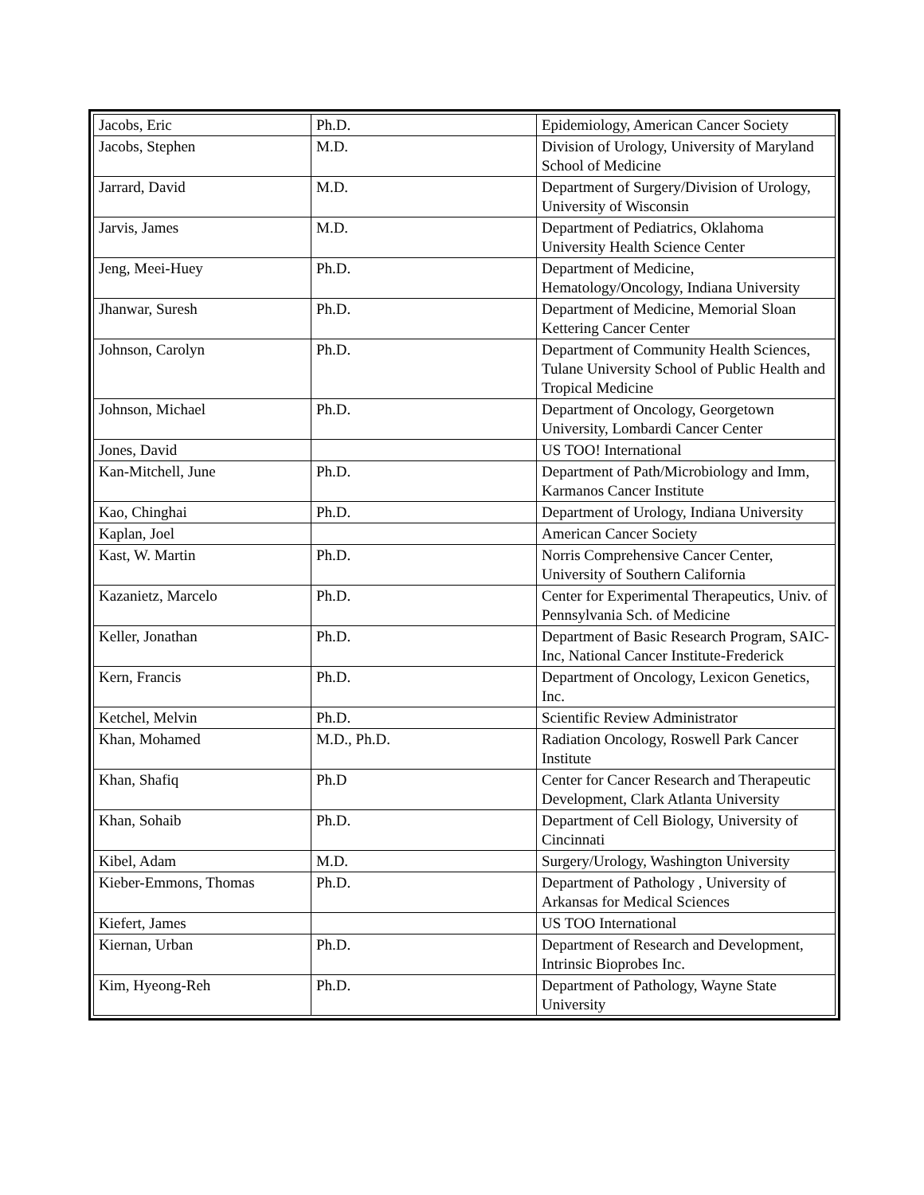| Jacobs, Eric | Ph.D. | Epidemiology, American Cancer Society |
| Jacobs, Stephen | M.D. | Division of Urology, University of Maryland School of Medicine |
| Jarrard, David | M.D. | Department of Surgery/Division of Urology, University of Wisconsin |
| Jarvis, James | M.D. | Department of Pediatrics, Oklahoma University Health Science Center |
| Jeng, Meei-Huey | Ph.D. | Department of Medicine, Hematology/Oncology, Indiana University |
| Jhanwar, Suresh | Ph.D. | Department of Medicine, Memorial Sloan Kettering Cancer Center |
| Johnson, Carolyn | Ph.D. | Department of Community Health Sciences, Tulane University School of Public Health and Tropical Medicine |
| Johnson, Michael | Ph.D. | Department of Oncology, Georgetown University, Lombardi Cancer Center |
| Jones, David | | US TOO! International |
| Kan-Mitchell, June | Ph.D. | Department of Path/Microbiology and Imm, Karmanos Cancer Institute |
| Kao, Chinghai | Ph.D. | Department of Urology, Indiana University |
| Kaplan, Joel | | American Cancer Society |
| Kast, W. Martin | Ph.D. | Norris Comprehensive Cancer Center, University of Southern California |
| Kazanietz, Marcelo | Ph.D. | Center for Experimental Therapeutics, Univ. of Pennsylvania Sch. of Medicine |
| Keller, Jonathan | Ph.D. | Department of Basic Research Program, SAIC-Inc, National Cancer Institute-Frederick |
| Kern, Francis | Ph.D. | Department of Oncology, Lexicon Genetics, Inc. |
| Ketchel, Melvin | Ph.D. | Scientific Review Administrator |
| Khan, Mohamed | M.D., Ph.D. | Radiation Oncology, Roswell Park Cancer Institute |
| Khan, Shafiq | Ph.D | Center for Cancer Research and Therapeutic Development, Clark Atlanta University |
| Khan, Sohaib | Ph.D. | Department of Cell Biology, University of Cincinnati |
| Kibel, Adam | M.D. | Surgery/Urology, Washington University |
| Kieber-Emmons, Thomas | Ph.D. | Department of Pathology , University of Arkansas for Medical Sciences |
| Kiefert, James | | US TOO International |
| Kiernan, Urban | Ph.D. | Department of Research and Development, Intrinsic Bioprobes Inc. |
| Kim, Hyeong-Reh | Ph.D. | Department of Pathology, Wayne State University |